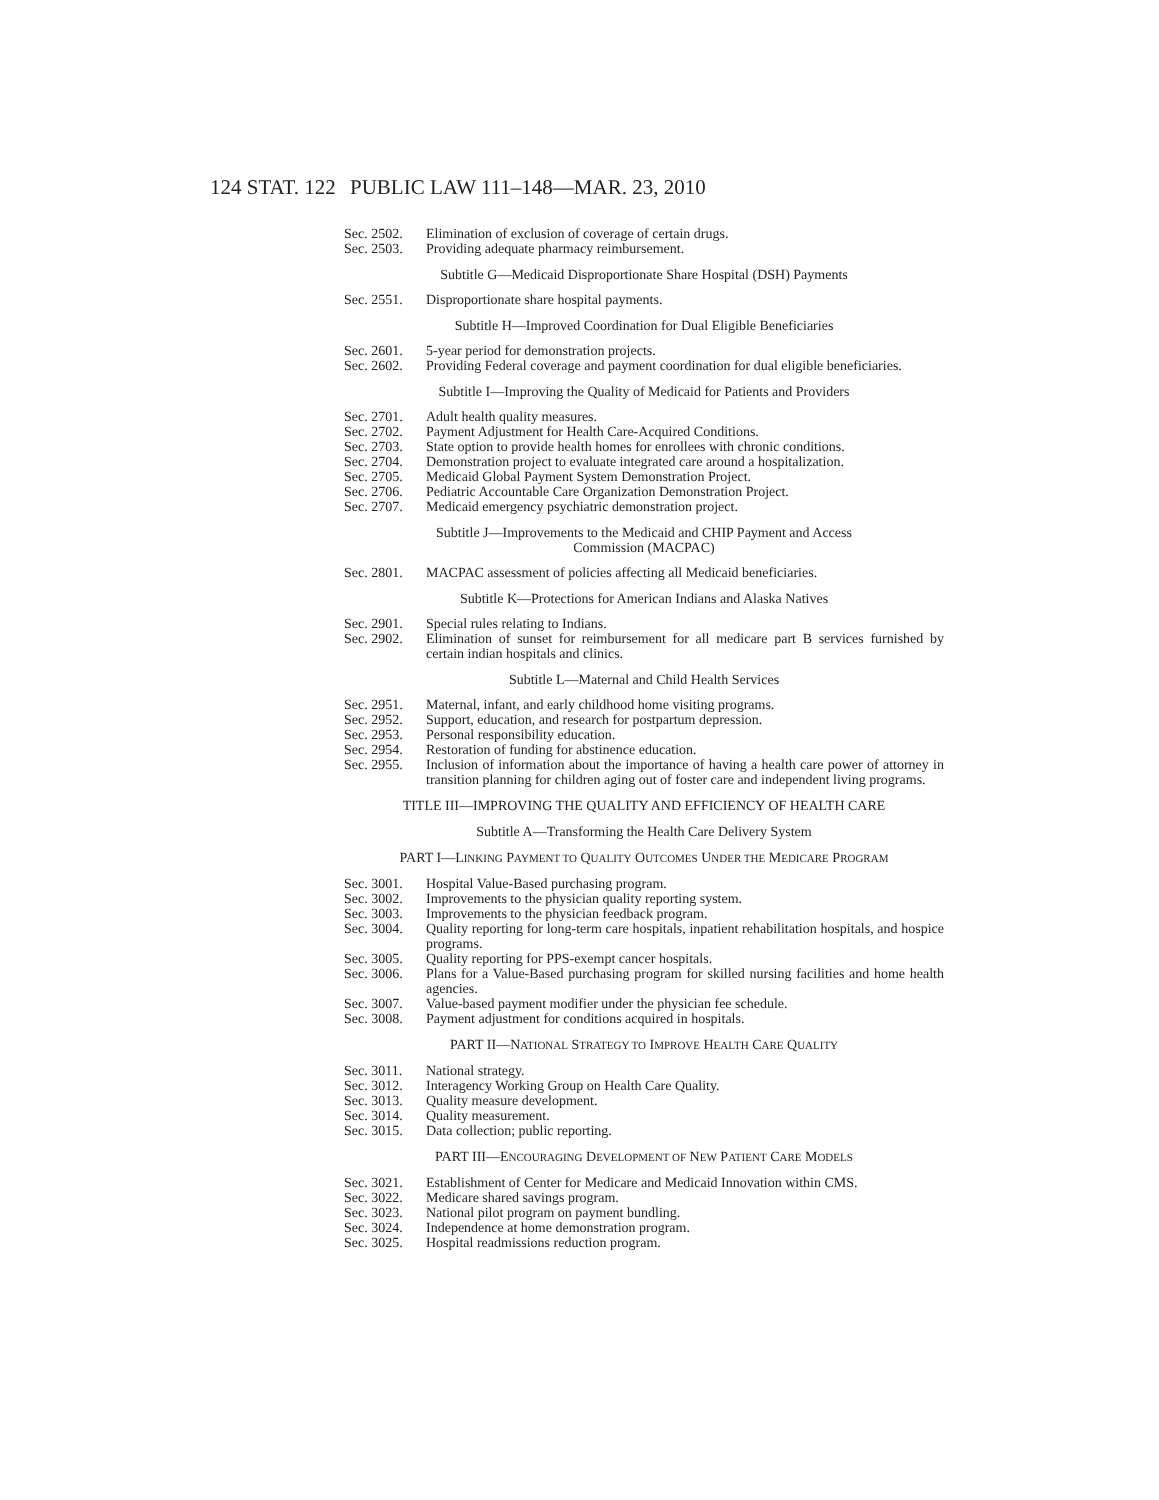124 STAT. 122
PUBLIC LAW 111–148—MAR. 23, 2010
Sec. 2502. Elimination of exclusion of coverage of certain drugs.
Sec. 2503. Providing adequate pharmacy reimbursement.
Subtitle G—Medicaid Disproportionate Share Hospital (DSH) Payments
Sec. 2551. Disproportionate share hospital payments.
Subtitle H—Improved Coordination for Dual Eligible Beneficiaries
Sec. 2601. 5-year period for demonstration projects.
Sec. 2602. Providing Federal coverage and payment coordination for dual eligible beneficiaries.
Subtitle I—Improving the Quality of Medicaid for Patients and Providers
Sec. 2701. Adult health quality measures.
Sec. 2702. Payment Adjustment for Health Care-Acquired Conditions.
Sec. 2703. State option to provide health homes for enrollees with chronic conditions.
Sec. 2704. Demonstration project to evaluate integrated care around a hospitalization.
Sec. 2705. Medicaid Global Payment System Demonstration Project.
Sec. 2706. Pediatric Accountable Care Organization Demonstration Project.
Sec. 2707. Medicaid emergency psychiatric demonstration project.
Subtitle J—Improvements to the Medicaid and CHIP Payment and Access
Commission (MACPAC)
Sec. 2801. MACPAC assessment of policies affecting all Medicaid beneficiaries.
Subtitle K—Protections for American Indians and Alaska Natives
Sec. 2901. Special rules relating to Indians.
Sec. 2902. Elimination of sunset for reimbursement for all medicare part B services furnished by certain indian hospitals and clinics.
Subtitle L—Maternal and Child Health Services
Sec. 2951. Maternal, infant, and early childhood home visiting programs.
Sec. 2952. Support, education, and research for postpartum depression.
Sec. 2953. Personal responsibility education.
Sec. 2954. Restoration of funding for abstinence education.
Sec. 2955. Inclusion of information about the importance of having a health care power of attorney in transition planning for children aging out of foster care and independent living programs.
TITLE III—IMPROVING THE QUALITY AND EFFICIENCY OF HEALTH CARE
Subtitle A—Transforming the Health Care Delivery System
PART I—LINKING PAYMENT TO QUALITY OUTCOMES UNDER THE MEDICARE PROGRAM
Sec. 3001. Hospital Value-Based purchasing program.
Sec. 3002. Improvements to the physician quality reporting system.
Sec. 3003. Improvements to the physician feedback program.
Sec. 3004. Quality reporting for long-term care hospitals, inpatient rehabilitation hospitals, and hospice programs.
Sec. 3005. Quality reporting for PPS-exempt cancer hospitals.
Sec. 3006. Plans for a Value-Based purchasing program for skilled nursing facilities and home health agencies.
Sec. 3007. Value-based payment modifier under the physician fee schedule.
Sec. 3008. Payment adjustment for conditions acquired in hospitals.
PART II—NATIONAL STRATEGY TO IMPROVE HEALTH CARE QUALITY
Sec. 3011. National strategy.
Sec. 3012. Interagency Working Group on Health Care Quality.
Sec. 3013. Quality measure development.
Sec. 3014. Quality measurement.
Sec. 3015. Data collection; public reporting.
PART III—ENCOURAGING DEVELOPMENT OF NEW PATIENT CARE MODELS
Sec. 3021. Establishment of Center for Medicare and Medicaid Innovation within CMS.
Sec. 3022. Medicare shared savings program.
Sec. 3023. National pilot program on payment bundling.
Sec. 3024. Independence at home demonstration program.
Sec. 3025. Hospital readmissions reduction program.